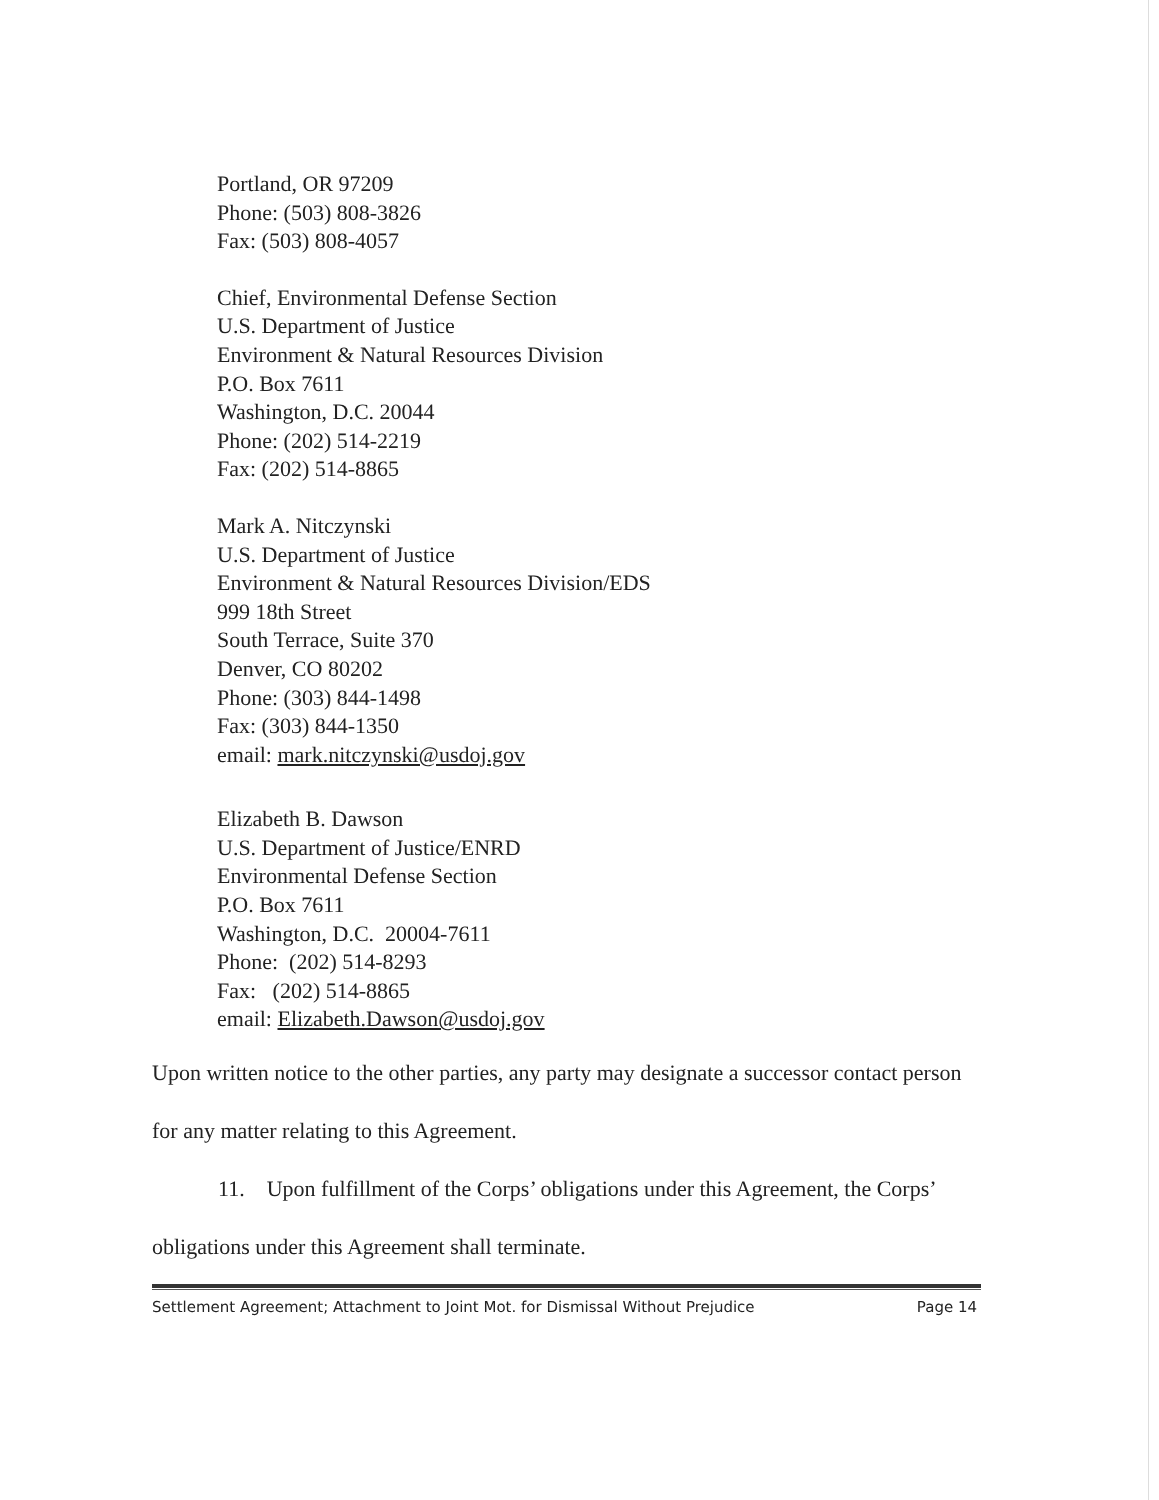Portland, OR 97209
Phone: (503) 808-3826
Fax: (503) 808-4057
Chief, Environmental Defense Section
U.S. Department of Justice
Environment & Natural Resources Division
P.O. Box 7611
Washington, D.C. 20044
Phone: (202) 514-2219
Fax: (202) 514-8865
Mark A. Nitczynski
U.S. Department of Justice
Environment & Natural Resources Division/EDS
999 18th Street
South Terrace, Suite 370
Denver, CO 80202
Phone: (303) 844-1498
Fax: (303) 844-1350
email: mark.nitczynski@usdoj.gov
Elizabeth B. Dawson
U.S. Department of Justice/ENRD
Environmental Defense Section
P.O. Box 7611
Washington, D.C. 20004-7611
Phone: (202) 514-8293
Fax: (202) 514-8865
email: Elizabeth.Dawson@usdoj.gov
Upon written notice to the other parties, any party may designate a successor contact person for any matter relating to this Agreement.
11. Upon fulfillment of the Corps’ obligations under this Agreement, the Corps’ obligations under this Agreement shall terminate.
Settlement Agreement; Attachment to Joint Mot. for Dismissal Without Prejudice Page 14